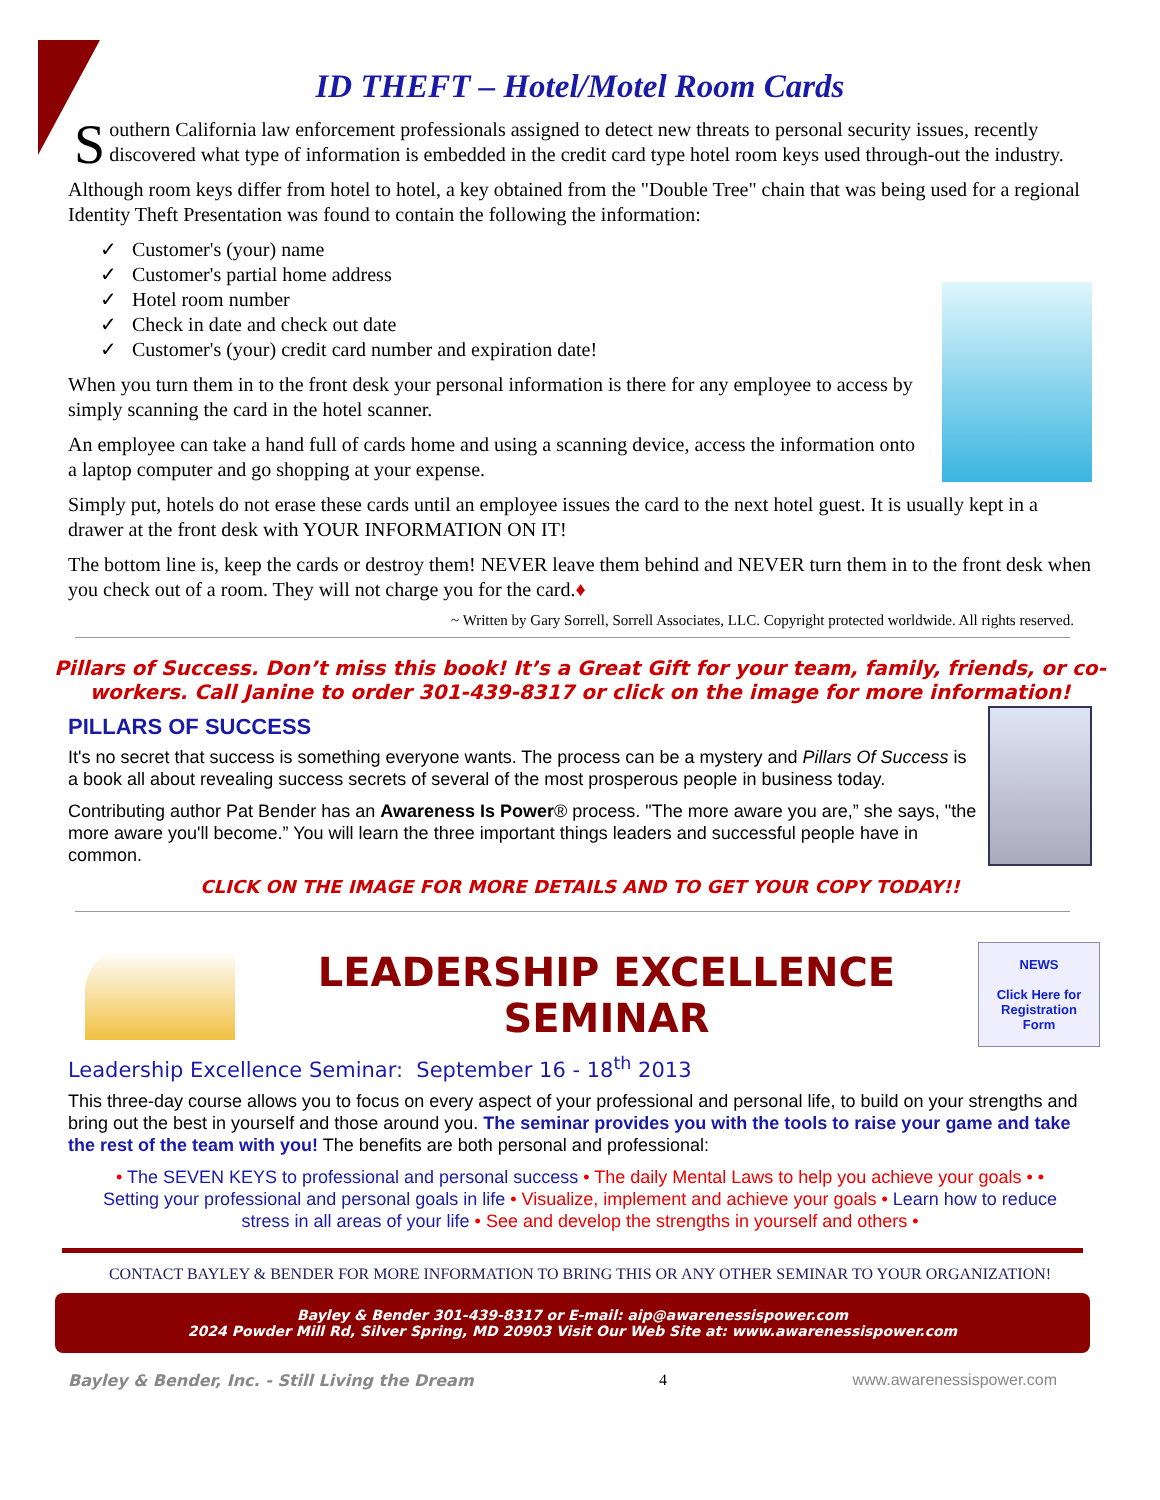ID THEFT – Hotel/Motel Room Cards
Southern California law enforcement professionals assigned to detect new threats to personal security issues, recently discovered what type of information is embedded in the credit card type hotel room keys used through-out the industry.
Although room keys differ from hotel to hotel, a key obtained from the "Double Tree" chain that was being used for a regional Identity Theft Presentation was found to contain the following the information:
✓ Customer's (your) name
✓ Customer's partial home address
✓ Hotel room number
✓ Check in date and check out date
✓ Customer's (your) credit card number and expiration date!
When you turn them in to the front desk your personal information is there for any employee to access by simply scanning the card in the hotel scanner.
An employee can take a hand full of cards home and using a scanning device, access the information onto a laptop computer and go shopping at your expense.
Simply put, hotels do not erase these cards until an employee issues the card to the next hotel guest. It is usually kept in a drawer at the front desk with YOUR INFORMATION ON IT!
The bottom line is, keep the cards or destroy them! NEVER leave them behind and NEVER turn them in to the front desk when you check out of a room. They will not charge you for the card.♦
~ Written by Gary Sorrell, Sorrell Associates, LLC. Copyright protected worldwide. All rights reserved.
Pillars of Success. Don’t miss this book! It’s a Great Gift for your team, family, friends, or co-workers. Call Janine to order 301-439-8317 or click on the image for more information!
PILLARS OF SUCCESS
It's no secret that success is something everyone wants. The process can be a mystery and Pillars Of Success is a book all about revealing success secrets of several of the most prosperous people in business today.
Contributing author Pat Bender has an Awareness Is Power® process. "The more aware you are,” she says, "the more aware you'll become.” You will learn the three important things leaders and successful people have in common.
CLICK ON THE IMAGE FOR MORE DETAILS AND TO GET YOUR COPY TODAY!!
LEADERSHIP EXCELLENCE SEMINAR
NEWS
Click Here for Registration Form
Leadership Excellence Seminar: September 16 - 18<sup>th</sup> 2013
This three-day course allows you to focus on every aspect of your professional and personal life, to build on your strengths and bring out the best in yourself and those around you. The seminar provides you with the tools to raise your game and take the rest of the team with you! The benefits are both personal and professional:
• The SEVEN KEYS to professional and personal success • The daily Mental Laws to help you achieve your goals • • Setting your professional and personal goals in life • Visualize, implement and achieve your goals • Learn how to reduce stress in all areas of your life • See and develop the strengths in yourself and others •
CONTACT BAYLEY & BENDER FOR MORE INFORMATION TO BRING THIS OR ANY OTHER SEMINAR TO YOUR ORGANIZATION!
Bayley & Bender 301-439-8317 or E-mail: aip@awarenessispower.com
2024 Powder Mill Rd, Silver Spring, MD 20903 Visit Our Web Site at: www.awarenessispower.com
Bayley & Bender, Inc. - Still Living the Dream 4 www.awarenessispower.com